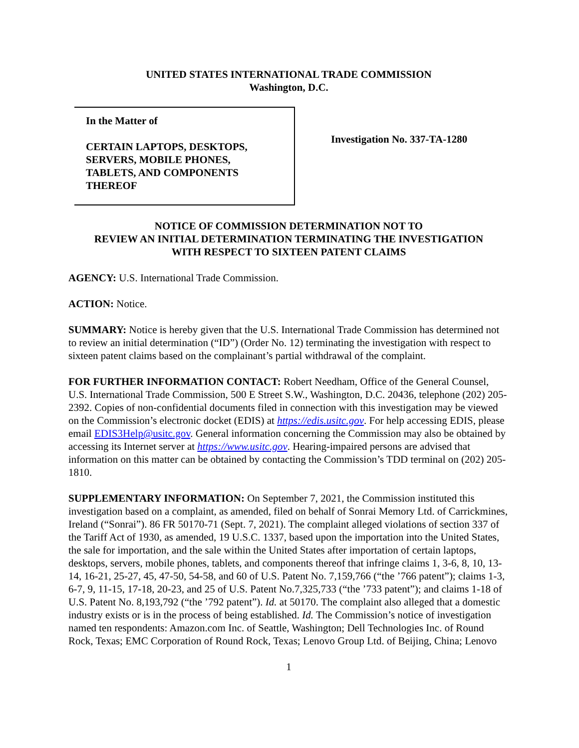UNITED STATES INTERNATIONAL TRADE COMMISSION
Washington, D.C.
In the Matter of
CERTAIN LAPTOPS, DESKTOPS,
SERVERS, MOBILE PHONES,
TABLETS, AND COMPONENTS
THEREOF
Investigation No. 337-TA-1280
NOTICE OF COMMISSION DETERMINATION NOT TO
REVIEW AN INITIAL DETERMINATION TERMINATING THE INVESTIGATION
WITH RESPECT TO SIXTEEN PATENT CLAIMS
AGENCY: U.S. International Trade Commission.
ACTION: Notice.
SUMMARY: Notice is hereby given that the U.S. International Trade Commission has determined not to review an initial determination (“ID”) (Order No. 12) terminating the investigation with respect to sixteen patent claims based on the complainant’s partial withdrawal of the complaint.
FOR FURTHER INFORMATION CONTACT: Robert Needham, Office of the General Counsel, U.S. International Trade Commission, 500 E Street S.W., Washington, D.C. 20436, telephone (202) 205-2392. Copies of non-confidential documents filed in connection with this investigation may be viewed on the Commission’s electronic docket (EDIS) at https://edis.usitc.gov. For help accessing EDIS, please email EDIS3Help@usitc.gov. General information concerning the Commission may also be obtained by accessing its Internet server at https://www.usitc.gov. Hearing-impaired persons are advised that information on this matter can be obtained by contacting the Commission’s TDD terminal on (202) 205-1810.
SUPPLEMENTARY INFORMATION: On September 7, 2021, the Commission instituted this investigation based on a complaint, as amended, filed on behalf of Sonrai Memory Ltd. of Carrickmines, Ireland (“Sonrai”). 86 FR 50170-71 (Sept. 7, 2021). The complaint alleged violations of section 337 of the Tariff Act of 1930, as amended, 19 U.S.C. 1337, based upon the importation into the United States, the sale for importation, and the sale within the United States after importation of certain laptops, desktops, servers, mobile phones, tablets, and components thereof that infringe claims 1, 3-6, 8, 10, 13-14, 16-21, 25-27, 45, 47-50, 54-58, and 60 of U.S. Patent No. 7,159,766 (“the ’766 patent”); claims 1-3, 6-7, 9, 11-15, 17-18, 20-23, and 25 of U.S. Patent No.7,325,733 (“the ’733 patent”); and claims 1-18 of U.S. Patent No. 8,193,792 (“the ’792 patent”). Id. at 50170. The complaint also alleged that a domestic industry exists or is in the process of being established. Id. The Commission’s notice of investigation named ten respondents: Amazon.com Inc. of Seattle, Washington; Dell Technologies Inc. of Round Rock, Texas; EMC Corporation of Round Rock, Texas; Lenovo Group Ltd. of Beijing, China; Lenovo
1